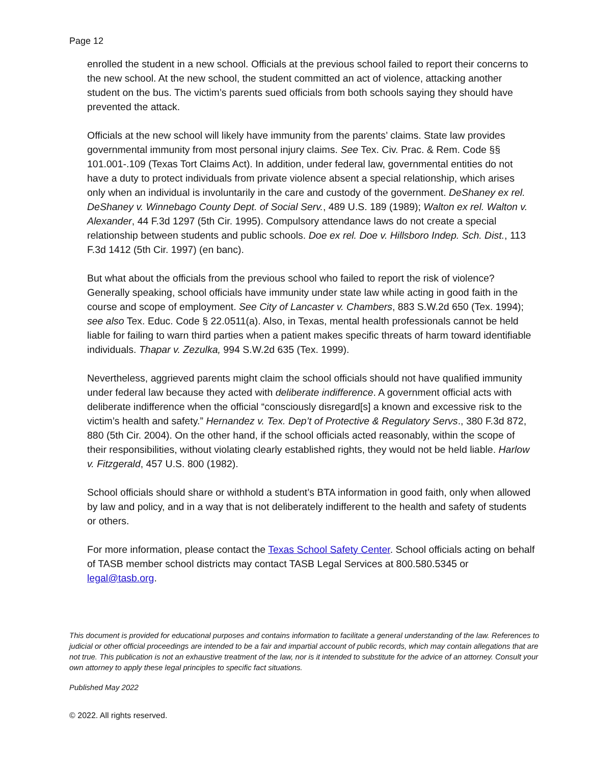Page 12
enrolled the student in a new school. Officials at the previous school failed to report their concerns to the new school. At the new school, the student committed an act of violence, attacking another student on the bus. The victim’s parents sued officials from both schools saying they should have prevented the attack.
Officials at the new school will likely have immunity from the parents’ claims. State law provides governmental immunity from most personal injury claims. See Tex. Civ. Prac. & Rem. Code §§ 101.001-.109 (Texas Tort Claims Act). In addition, under federal law, governmental entities do not have a duty to protect individuals from private violence absent a special relationship, which arises only when an individual is involuntarily in the care and custody of the government. DeShaney ex rel. DeShaney v. Winnebago County Dept. of Social Serv., 489 U.S. 189 (1989); Walton ex rel. Walton v. Alexander, 44 F.3d 1297 (5th Cir. 1995). Compulsory attendance laws do not create a special relationship between students and public schools. Doe ex rel. Doe v. Hillsboro Indep. Sch. Dist., 113 F.3d 1412 (5th Cir. 1997) (en banc).
But what about the officials from the previous school who failed to report the risk of violence? Generally speaking, school officials have immunity under state law while acting in good faith in the course and scope of employment. See City of Lancaster v. Chambers, 883 S.W.2d 650 (Tex. 1994); see also Tex. Educ. Code § 22.0511(a). Also, in Texas, mental health professionals cannot be held liable for failing to warn third parties when a patient makes specific threats of harm toward identifiable individuals. Thapar v. Zezulka, 994 S.W.2d 635 (Tex. 1999).
Nevertheless, aggrieved parents might claim the school officials should not have qualified immunity under federal law because they acted with deliberate indifference. A government official acts with deliberate indifference when the official “consciously disregard[s] a known and excessive risk to the victim’s health and safety.” Hernandez v. Tex. Dep’t of Protective & Regulatory Servs., 380 F.3d 872, 880 (5th Cir. 2004). On the other hand, if the school officials acted reasonably, within the scope of their responsibilities, without violating clearly established rights, they would not be held liable. Harlow v. Fitzgerald, 457 U.S. 800 (1982).
School officials should share or withhold a student’s BTA information in good faith, only when allowed by law and policy, and in a way that is not deliberately indifferent to the health and safety of students or others.
For more information, please contact the Texas School Safety Center. School officials acting on behalf of TASB member school districts may contact TASB Legal Services at 800.580.5345 or legal@tasb.org.
This document is provided for educational purposes and contains information to facilitate a general understanding of the law. References to judicial or other official proceedings are intended to be a fair and impartial account of public records, which may contain allegations that are not true. This publication is not an exhaustive treatment of the law, nor is it intended to substitute for the advice of an attorney. Consult your own attorney to apply these legal principles to specific fact situations.
Published May 2022
© 2022. All rights reserved.